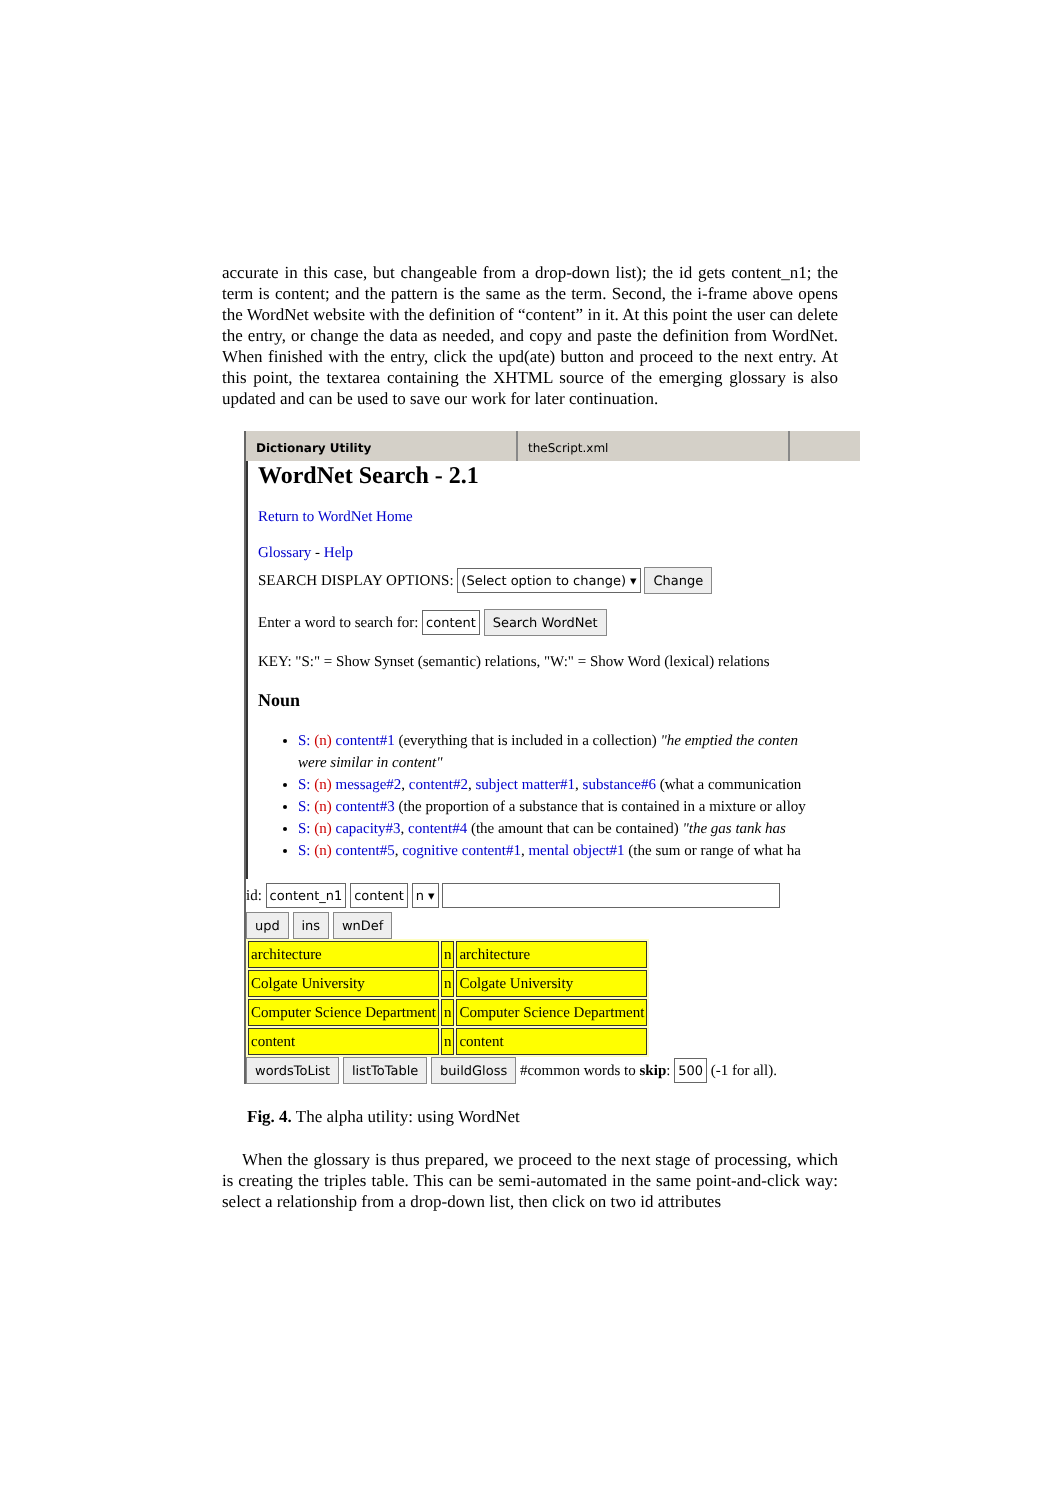accurate in this case, but changeable from a drop-down list); the id gets content_n1; the term is content; and the pattern is the same as the term. Second, the i-frame above opens the WordNet website with the definition of “content” in it. At this point the user can delete the entry, or change the data as needed, and copy and paste the definition from WordNet. When finished with the entry, click the upd(ate) button and proceed to the next entry. At this point, the textarea containing the XHTML source of the emerging glossary is also updated and can be used to save our work for later continuation.
Dictionary Utility theScript.xml
WordNet Search - 2.1
Return to WordNet Home
Glossary - Help
SEARCH DISPLAY OPTIONS: (Select option to change) ▾ Change
Enter a word to search for: content Search WordNet
KEY: "S:" = Show Synset (semantic) relations, "W:" = Show Word (lexical) relations
Noun
S: (n) content#1 (everything that is included in a collection) "he emptied the conten
were similar in content"
S: (n) message#2, content#2, subject matter#1, substance#6 (what a communication
S: (n) content#3 (the proportion of a substance that is contained in a mixture or alloy
S: (n) capacity#3, content#4 (the amount that can be contained) "the gas tank has
S: (n) content#5, cognitive content#1, mental object#1 (the sum or range of what ha
id: content_n1 content n ▾
upd ins wnDef
| architecture | n | architecture |
| Colgate University | n | Colgate University |
| Computer Science Department | n | Computer Science Department |
| content | n | content |
wordsToList listToTable buildGloss #common words to skip: 500 (-1 for all).
Fig. 4. The alpha utility: using WordNet
When the glossary is thus prepared, we proceed to the next stage of processing, which is creating the triples table. This can be semi-automated in the same point-and-click way: select a relationship from a drop-down list, then click on two id attributes